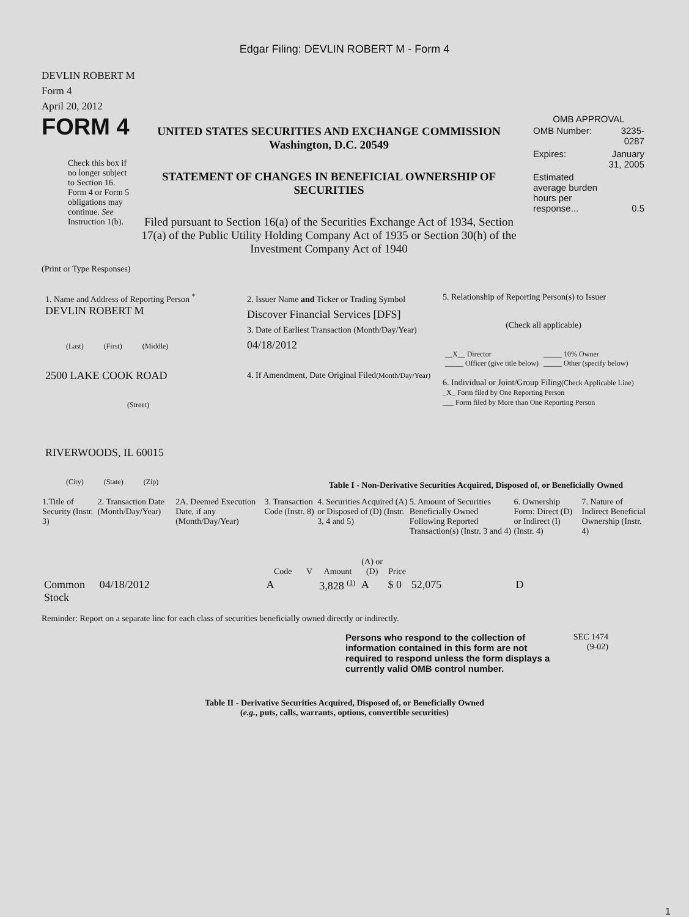Edgar Filing: DEVLIN ROBERT M - Form 4
DEVLIN ROBERT M
Form 4
April 20, 2012
FORM 4
Check this box if no longer subject to Section 16. Form 4 or Form 5 obligations may continue. See Instruction 1(b).
UNITED STATES SECURITIES AND EXCHANGE COMMISSION
Washington, D.C. 20549
STATEMENT OF CHANGES IN BENEFICIAL OWNERSHIP OF SECURITIES
Filed pursuant to Section 16(a) of the Securities Exchange Act of 1934, Section 17(a) of the Public Utility Holding Company Act of 1935 or Section 30(h) of the Investment Company Act of 1940
OMB APPROVAL
| OMB Number: | 3235-0287 |
| Expires: | January 31, 2005 |
| Estimated average burden hours per response... | 0.5 |
(Print or Type Responses)
1. Name and Address of Reporting Person <sup>*</sup>
DEVLIN ROBERT M
(Last) (First) (Middle)
2500 LAKE COOK ROAD
(Street)
RIVERWOODS, IL 60015
(City) (State) (Zip)
2. Issuer Name and Ticker or Trading Symbol
Discover Financial Services [DFS]
3. Date of Earliest Transaction (Month/Day/Year)
04/18/2012
4. If Amendment, Date Original Filed(Month/Day/Year)
5. Relationship of Reporting Person(s) to Issuer
(Check all applicable)
| __X__ Director _____ Officer (give title below) | _____ 10% Owner _____ Other (specify below) |
6. Individual or Joint/Group Filing(Check Applicable Line)
_X_ Form filed by One Reporting Person
___ Form filed by More than One Reporting Person
Table I - Non-Derivative Securities Acquired, Disposed of, or Beneficially Owned
| 1.Title of Security (Instr. 3) | 2. Transaction Date (Month/Day/Year) | 2A. Deemed Execution Date, if any (Month/Day/Year) | 3. Transaction Code (Instr. 8) | | 4. Securities Acquired (A) or Disposed of (D) (Instr. 3, 4 and 5) | | | 5. Amount of Securities Beneficially Owned Following Reported Transaction(s) (Instr. 3 and 4) | 6. Ownership Form: Direct (D) or Indirect (I) (Instr. 4) | 7. Nature of Indirect Beneficial Ownership (Instr. 4) |
| --- | --- | --- | --- | --- | --- | --- | --- | --- | --- | --- |
| | | | Code | V | Amount | (A) or (D) | Price | | | |
| Common Stock | 04/18/2012 | | A | | 3,828 <sup>(1)</sup> | A | $ 0 | 52,075 | D | |
Reminder: Report on a separate line for each class of securities beneficially owned directly or indirectly.
Persons who respond to the collection of information contained in this form are not required to respond unless the form displays a currently valid OMB control number.
SEC 1474
(9-02)
Table II - Derivative Securities Acquired, Disposed of, or Beneficially Owned
(e.g., puts, calls, warrants, options, convertible securities)
1